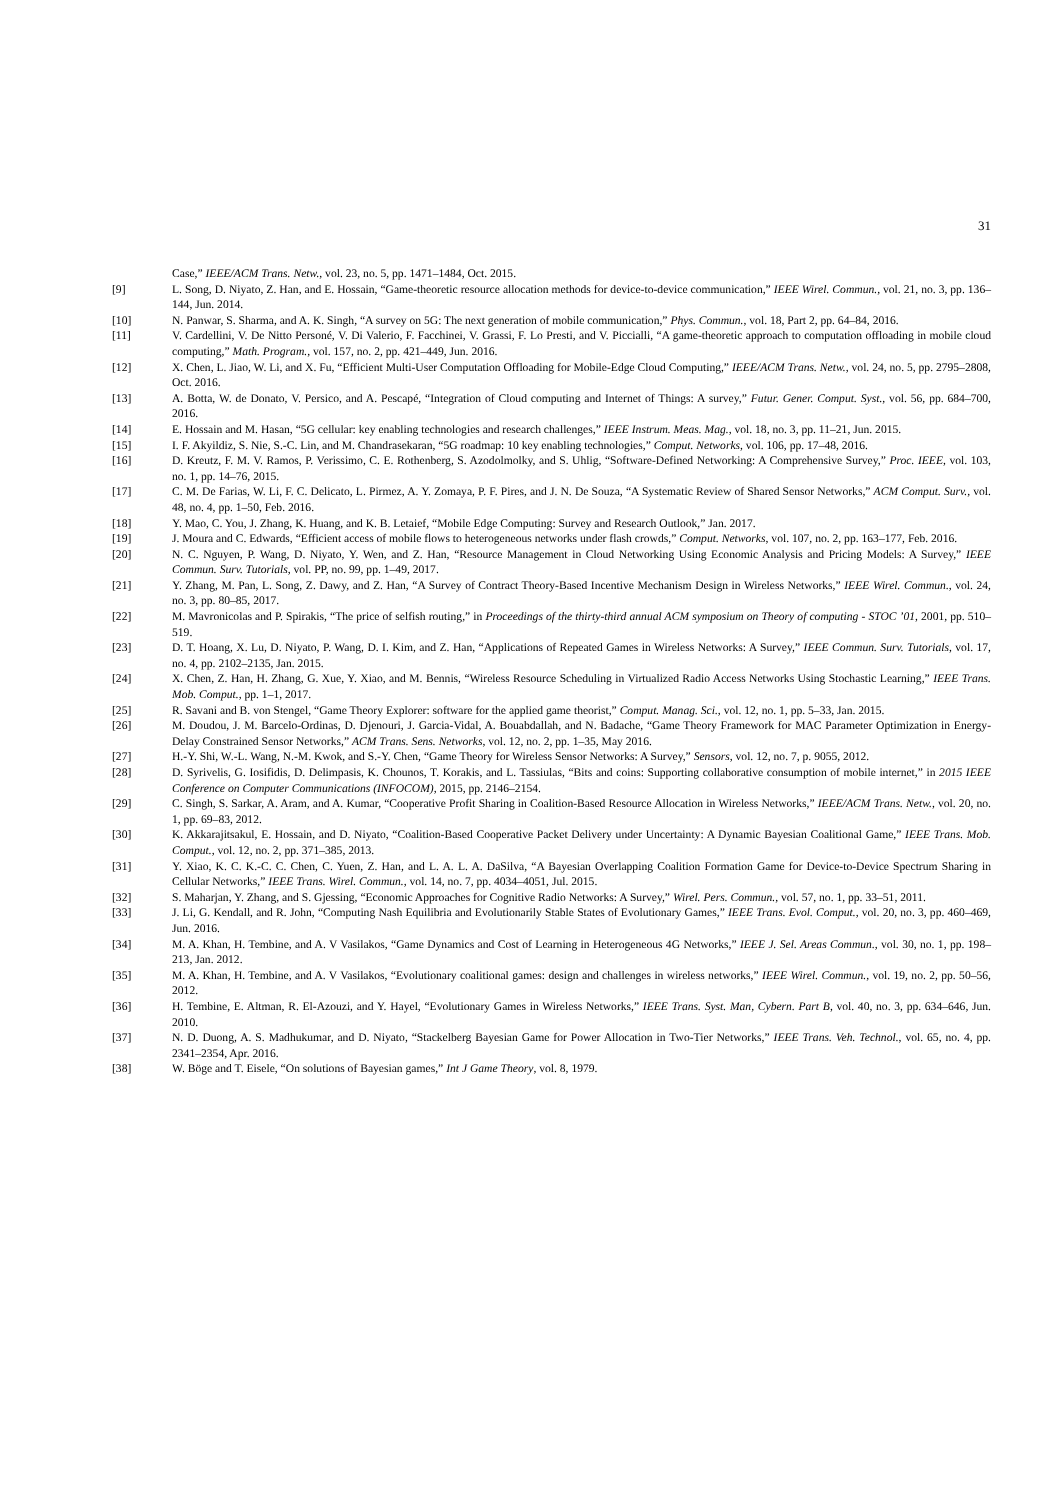31
Case,” IEEE/ACM Trans. Netw., vol. 23, no. 5, pp. 1471–1484, Oct. 2015.
[9] L. Song, D. Niyato, Z. Han, and E. Hossain, “Game-theoretic resource allocation methods for device-to-device communication,” IEEE Wirel. Commun., vol. 21, no. 3, pp. 136–144, Jun. 2014.
[10] N. Panwar, S. Sharma, and A. K. Singh, “A survey on 5G: The next generation of mobile communication,” Phys. Commun., vol. 18, Part 2, pp. 64–84, 2016.
[11] V. Cardellini, V. De Nitto Personé, V. Di Valerio, F. Facchinei, V. Grassi, F. Lo Presti, and V. Piccialli, “A game-theoretic approach to computation offloading in mobile cloud computing,” Math. Program., vol. 157, no. 2, pp. 421–449, Jun. 2016.
[12] X. Chen, L. Jiao, W. Li, and X. Fu, “Efficient Multi-User Computation Offloading for Mobile-Edge Cloud Computing,” IEEE/ACM Trans. Netw., vol. 24, no. 5, pp. 2795–2808, Oct. 2016.
[13] A. Botta, W. de Donato, V. Persico, and A. Pescapé, “Integration of Cloud computing and Internet of Things: A survey,” Futur. Gener. Comput. Syst., vol. 56, pp. 684–700, 2016.
[14] E. Hossain and M. Hasan, “5G cellular: key enabling technologies and research challenges,” IEEE Instrum. Meas. Mag., vol. 18, no. 3, pp. 11–21, Jun. 2015.
[15] I. F. Akyildiz, S. Nie, S.-C. Lin, and M. Chandrasekaran, “5G roadmap: 10 key enabling technologies,” Comput. Networks, vol. 106, pp. 17–48, 2016.
[16] D. Kreutz, F. M. V. Ramos, P. Verissimo, C. E. Rothenberg, S. Azodolmolky, and S. Uhlig, “Software-Defined Networking: A Comprehensive Survey,” Proc. IEEE, vol. 103, no. 1, pp. 14–76, 2015.
[17] C. M. De Farias, W. Li, F. C. Delicato, L. Pirmez, A. Y. Zomaya, P. F. Pires, and J. N. De Souza, “A Systematic Review of Shared Sensor Networks,” ACM Comput. Surv., vol. 48, no. 4, pp. 1–50, Feb. 2016.
[18] Y. Mao, C. You, J. Zhang, K. Huang, and K. B. Letaief, “Mobile Edge Computing: Survey and Research Outlook,” Jan. 2017.
[19] J. Moura and C. Edwards, “Efficient access of mobile flows to heterogeneous networks under flash crowds,” Comput. Networks, vol. 107, no. 2, pp. 163–177, Feb. 2016.
[20] N. C. Nguyen, P. Wang, D. Niyato, Y. Wen, and Z. Han, “Resource Management in Cloud Networking Using Economic Analysis and Pricing Models: A Survey,” IEEE Commun. Surv. Tutorials, vol. PP, no. 99, pp. 1–49, 2017.
[21] Y. Zhang, M. Pan, L. Song, Z. Dawy, and Z. Han, “A Survey of Contract Theory-Based Incentive Mechanism Design in Wireless Networks,” IEEE Wirel. Commun., vol. 24, no. 3, pp. 80–85, 2017.
[22] M. Mavronicolas and P. Spirakis, “The price of selfish routing,” in Proceedings of the thirty-third annual ACM symposium on Theory of computing - STOC ’01, 2001, pp. 510–519.
[23] D. T. Hoang, X. Lu, D. Niyato, P. Wang, D. I. Kim, and Z. Han, “Applications of Repeated Games in Wireless Networks: A Survey,” IEEE Commun. Surv. Tutorials, vol. 17, no. 4, pp. 2102–2135, Jan. 2015.
[24] X. Chen, Z. Han, H. Zhang, G. Xue, Y. Xiao, and M. Bennis, “Wireless Resource Scheduling in Virtualized Radio Access Networks Using Stochastic Learning,” IEEE Trans. Mob. Comput., pp. 1–1, 2017.
[25] R. Savani and B. von Stengel, “Game Theory Explorer: software for the applied game theorist,” Comput. Manag. Sci., vol. 12, no. 1, pp. 5–33, Jan. 2015.
[26] M. Doudou, J. M. Barcelo-Ordinas, D. Djenouri, J. Garcia-Vidal, A. Bouabdallah, and N. Badache, “Game Theory Framework for MAC Parameter Optimization in Energy-Delay Constrained Sensor Networks,” ACM Trans. Sens. Networks, vol. 12, no. 2, pp. 1–35, May 2016.
[27] H.-Y. Shi, W.-L. Wang, N.-M. Kwok, and S.-Y. Chen, “Game Theory for Wireless Sensor Networks: A Survey,” Sensors, vol. 12, no. 7, p. 9055, 2012.
[28] D. Syrivelis, G. Iosifidis, D. Delimpasis, K. Chounos, T. Korakis, and L. Tassiulas, “Bits and coins: Supporting collaborative consumption of mobile internet,” in 2015 IEEE Conference on Computer Communications (INFOCOM), 2015, pp. 2146–2154.
[29] C. Singh, S. Sarkar, A. Aram, and A. Kumar, “Cooperative Profit Sharing in Coalition-Based Resource Allocation in Wireless Networks,” IEEE/ACM Trans. Netw., vol. 20, no. 1, pp. 69–83, 2012.
[30] K. Akkarajitsakul, E. Hossain, and D. Niyato, “Coalition-Based Cooperative Packet Delivery under Uncertainty: A Dynamic Bayesian Coalitional Game,” IEEE Trans. Mob. Comput., vol. 12, no. 2, pp. 371–385, 2013.
[31] Y. Xiao, K. C. K.-C. C. Chen, C. Yuen, Z. Han, and L. A. L. A. DaSilva, “A Bayesian Overlapping Coalition Formation Game for Device-to-Device Spectrum Sharing in Cellular Networks,” IEEE Trans. Wirel. Commun., vol. 14, no. 7, pp. 4034–4051, Jul. 2015.
[32] S. Maharjan, Y. Zhang, and S. Gjessing, “Economic Approaches for Cognitive Radio Networks: A Survey,” Wirel. Pers. Commun., vol. 57, no. 1, pp. 33–51, 2011.
[33] J. Li, G. Kendall, and R. John, “Computing Nash Equilibria and Evolutionarily Stable States of Evolutionary Games,” IEEE Trans. Evol. Comput., vol. 20, no. 3, pp. 460–469, Jun. 2016.
[34] M. A. Khan, H. Tembine, and A. V Vasilakos, “Game Dynamics and Cost of Learning in Heterogeneous 4G Networks,” IEEE J. Sel. Areas Commun., vol. 30, no. 1, pp. 198–213, Jan. 2012.
[35] M. A. Khan, H. Tembine, and A. V Vasilakos, “Evolutionary coalitional games: design and challenges in wireless networks,” IEEE Wirel. Commun., vol. 19, no. 2, pp. 50–56, 2012.
[36] H. Tembine, E. Altman, R. El-Azouzi, and Y. Hayel, “Evolutionary Games in Wireless Networks,” IEEE Trans. Syst. Man, Cybern. Part B, vol. 40, no. 3, pp. 634–646, Jun. 2010.
[37] N. D. Duong, A. S. Madhukumar, and D. Niyato, “Stackelberg Bayesian Game for Power Allocation in Two-Tier Networks,” IEEE Trans. Veh. Technol., vol. 65, no. 4, pp. 2341–2354, Apr. 2016.
[38] W. Böge and T. Eisele, “On solutions of Bayesian games,” Int J Game Theory, vol. 8, 1979.